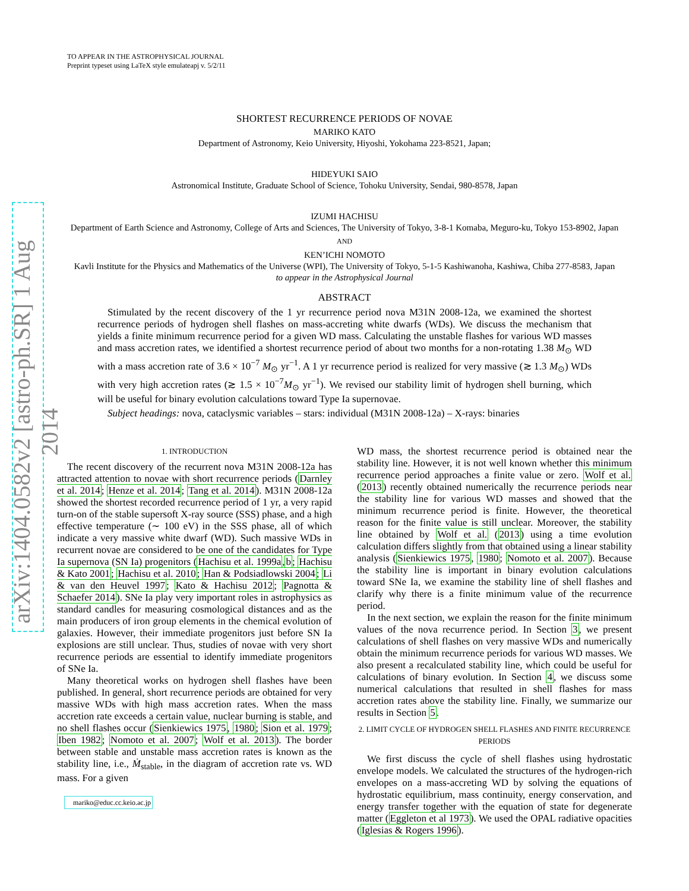arXiv:1404.0582v2 [astro-ph.SR] 1 Aug 2014
TO APPEAR IN THE ASTROPHYSICAL JOURNAL
Preprint typeset using LaTeX style emulateapj v. 5/2/11
SHORTEST RECURRENCE PERIODS OF NOVAE
MARIKO KATO
Department of Astronomy, Keio University, Hiyoshi, Yokohama 223-8521, Japan;
HIDEYUKI SAIO
Astronomical Institute, Graduate School of Science, Tohoku University, Sendai, 980-8578, Japan
IZUMI HACHISU
Department of Earth Science and Astronomy, College of Arts and Sciences, The University of Tokyo, 3-8-1 Komaba, Meguro-ku, Tokyo 153-8902, Japan
AND
KEN’ICHI NOMOTO
Kavli Institute for the Physics and Mathematics of the Universe (WPI), The University of Tokyo, 5-1-5 Kashiwanoha, Kashiwa, Chiba 277-8583, Japan
to appear in the Astrophysical Journal
ABSTRACT
Stimulated by the recent discovery of the 1 yr recurrence period nova M31N 2008-12a, we examined the shortest recurrence periods of hydrogen shell flashes on mass-accreting white dwarfs (WDs). We discuss the mechanism that yields a finite minimum recurrence period for a given WD mass. Calculating the unstable flashes for various WD masses and mass accretion rates, we identified a shortest recurrence period of about two months for a non-rotating 1.38 M<sub>⊙</sub> WD with a mass accretion rate of 3.6 × 10<sup>−7</sup> M<sub>⊙</sub> yr<sup>−1</sup>. A 1 yr recurrence period is realized for very massive (≳ 1.3 M<sub>⊙</sub>) WDs with very high accretion rates (≳ 1.5 × 10<sup>−7</sup>M<sub>⊙</sub> yr<sup>−1</sup>). We revised our stability limit of hydrogen shell burning, which will be useful for binary evolution calculations toward Type Ia supernovae.
Subject headings: nova, cataclysmic variables – stars: individual (M31N 2008-12a) – X-rays: binaries
1. INTRODUCTION
The recent discovery of the recurrent nova M31N 2008-12a has attracted attention to novae with short recurrence periods (Darnley et al. 2014; Henze et al. 2014; Tang et al. 2014). M31N 2008-12a showed the shortest recorded recurrence period of 1 yr, a very rapid turn-on of the stable supersoft X-ray source (SSS) phase, and a high effective temperature (∼ 100 eV) in the SSS phase, all of which indicate a very massive white dwarf (WD). Such massive WDs in recurrent novae are considered to be one of the candidates for Type Ia supernova (SN Ia) progenitors (Hachisu et al. 1999a,b; Hachisu & Kato 2001; Hachisu et al. 2010; Han & Podsiadlowski 2004; Li & van den Heuvel 1997; Kato & Hachisu 2012; Pagnotta & Schaefer 2014). SNe Ia play very important roles in astrophysics as standard candles for measuring cosmological distances and as the main producers of iron group elements in the chemical evolution of galaxies. However, their immediate progenitors just before SN Ia explosions are still unclear. Thus, studies of novae with very short recurrence periods are essential to identify immediate progenitors of SNe Ia.
Many theoretical works on hydrogen shell flashes have been published. In general, short recurrence periods are obtained for very massive WDs with high mass accretion rates. When the mass accretion rate exceeds a certain value, nuclear burning is stable, and no shell flashes occur (Sienkiewics 1975, 1980; Sion et al. 1979; Iben 1982; Nomoto et al. 2007; Wolf et al. 2013). The border between stable and unstable mass accretion rates is known as the stability line, i.e., Ṁ<sub>stable</sub>, in the diagram of accretion rate vs. WD mass. For a given
mariko@educ.cc.keio.ac.jp
WD mass, the shortest recurrence period is obtained near the stability line. However, it is not well known whether this minimum recurrence period approaches a finite value or zero. Wolf et al. (2013) recently obtained numerically the recurrence periods near the stability line for various WD masses and showed that the minimum recurrence period is finite. However, the theoretical reason for the finite value is still unclear. Moreover, the stability line obtained by Wolf et al. (2013) using a time evolution calculation differs slightly from that obtained using a linear stability analysis (Sienkiewics 1975, 1980; Nomoto et al. 2007). Because the stability line is important in binary evolution calculations toward SNe Ia, we examine the stability line of shell flashes and clarify why there is a finite minimum value of the recurrence period.
In the next section, we explain the reason for the finite minimum values of the nova recurrence period. In Section 3, we present calculations of shell flashes on very massive WDs and numerically obtain the minimum recurrence periods for various WD masses. We also present a recalculated stability line, which could be useful for calculations of binary evolution. In Section 4, we discuss some numerical calculations that resulted in shell flashes for mass accretion rates above the stability line. Finally, we summarize our results in Section 5.
2. LIMIT CYCLE OF HYDROGEN SHELL FLASHES AND FINITE RECURRENCE PERIODS
We first discuss the cycle of shell flashes using hydrostatic envelope models. We calculated the structures of the hydrogen-rich envelopes on a mass-accreting WD by solving the equations of hydrostatic equilibrium, mass continuity, energy conservation, and energy transfer together with the equation of state for degenerate matter (Eggleton et al 1973). We used the OPAL radiative opacities (Iglesias & Rogers 1996).